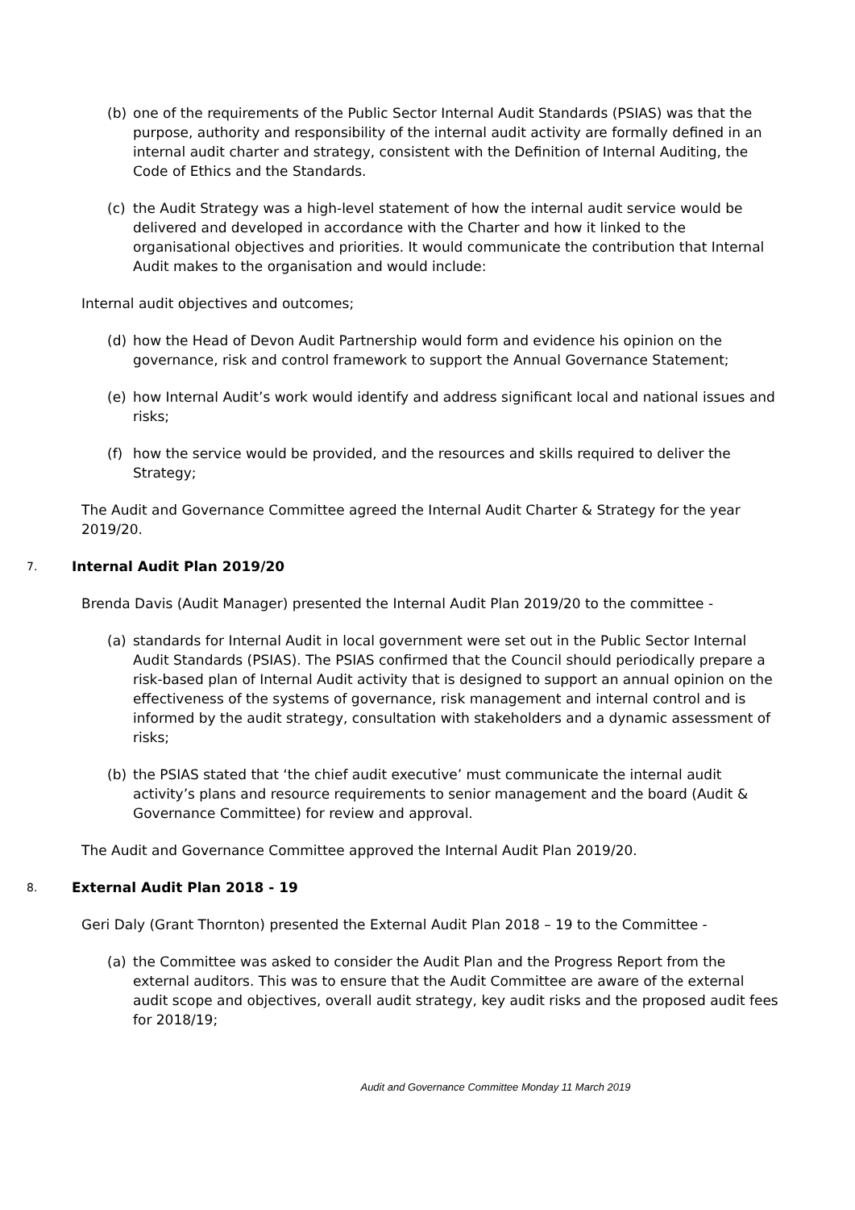(b) one of the requirements of the Public Sector Internal Audit Standards (PSIAS) was that the purpose, authority and responsibility of the internal audit activity are formally defined in an internal audit charter and strategy, consistent with the Definition of Internal Auditing, the Code of Ethics and the Standards.
(c) the Audit Strategy was a high-level statement of how the internal audit service would be delivered and developed in accordance with the Charter and how it linked to the organisational objectives and priorities. It would communicate the contribution that Internal Audit makes to the organisation and would include:
Internal audit objectives and outcomes;
(d) how the Head of Devon Audit Partnership would form and evidence his opinion on the governance, risk and control framework to support the Annual Governance Statement;
(e) how Internal Audit’s work would identify and address significant local and national issues and risks;
(f) how the service would be provided, and the resources and skills required to deliver the Strategy;
The Audit and Governance Committee agreed the Internal Audit Charter & Strategy for the year 2019/20.
7. Internal Audit Plan 2019/20
Brenda Davis (Audit Manager) presented the Internal Audit Plan 2019/20 to the committee -
(a) standards for Internal Audit in local government were set out in the Public Sector Internal Audit Standards (PSIAS). The PSIAS confirmed that the Council should periodically prepare a risk-based plan of Internal Audit activity that is designed to support an annual opinion on the effectiveness of the systems of governance, risk management and internal control and is informed by the audit strategy, consultation with stakeholders and a dynamic assessment of risks;
(b) the PSIAS stated that ‘the chief audit executive’ must communicate the internal audit activity’s plans and resource requirements to senior management and the board (Audit & Governance Committee) for review and approval.
The Audit and Governance Committee approved the Internal Audit Plan 2019/20.
8. External Audit Plan 2018 - 19
Geri Daly (Grant Thornton) presented the External Audit Plan 2018 – 19 to the Committee -
(a) the Committee was asked to consider the Audit Plan and the Progress Report from the external auditors. This was to ensure that the Audit Committee are aware of the external audit scope and objectives, overall audit strategy, key audit risks and the proposed audit fees for 2018/19;
Audit and Governance Committee Monday 11 March 2019